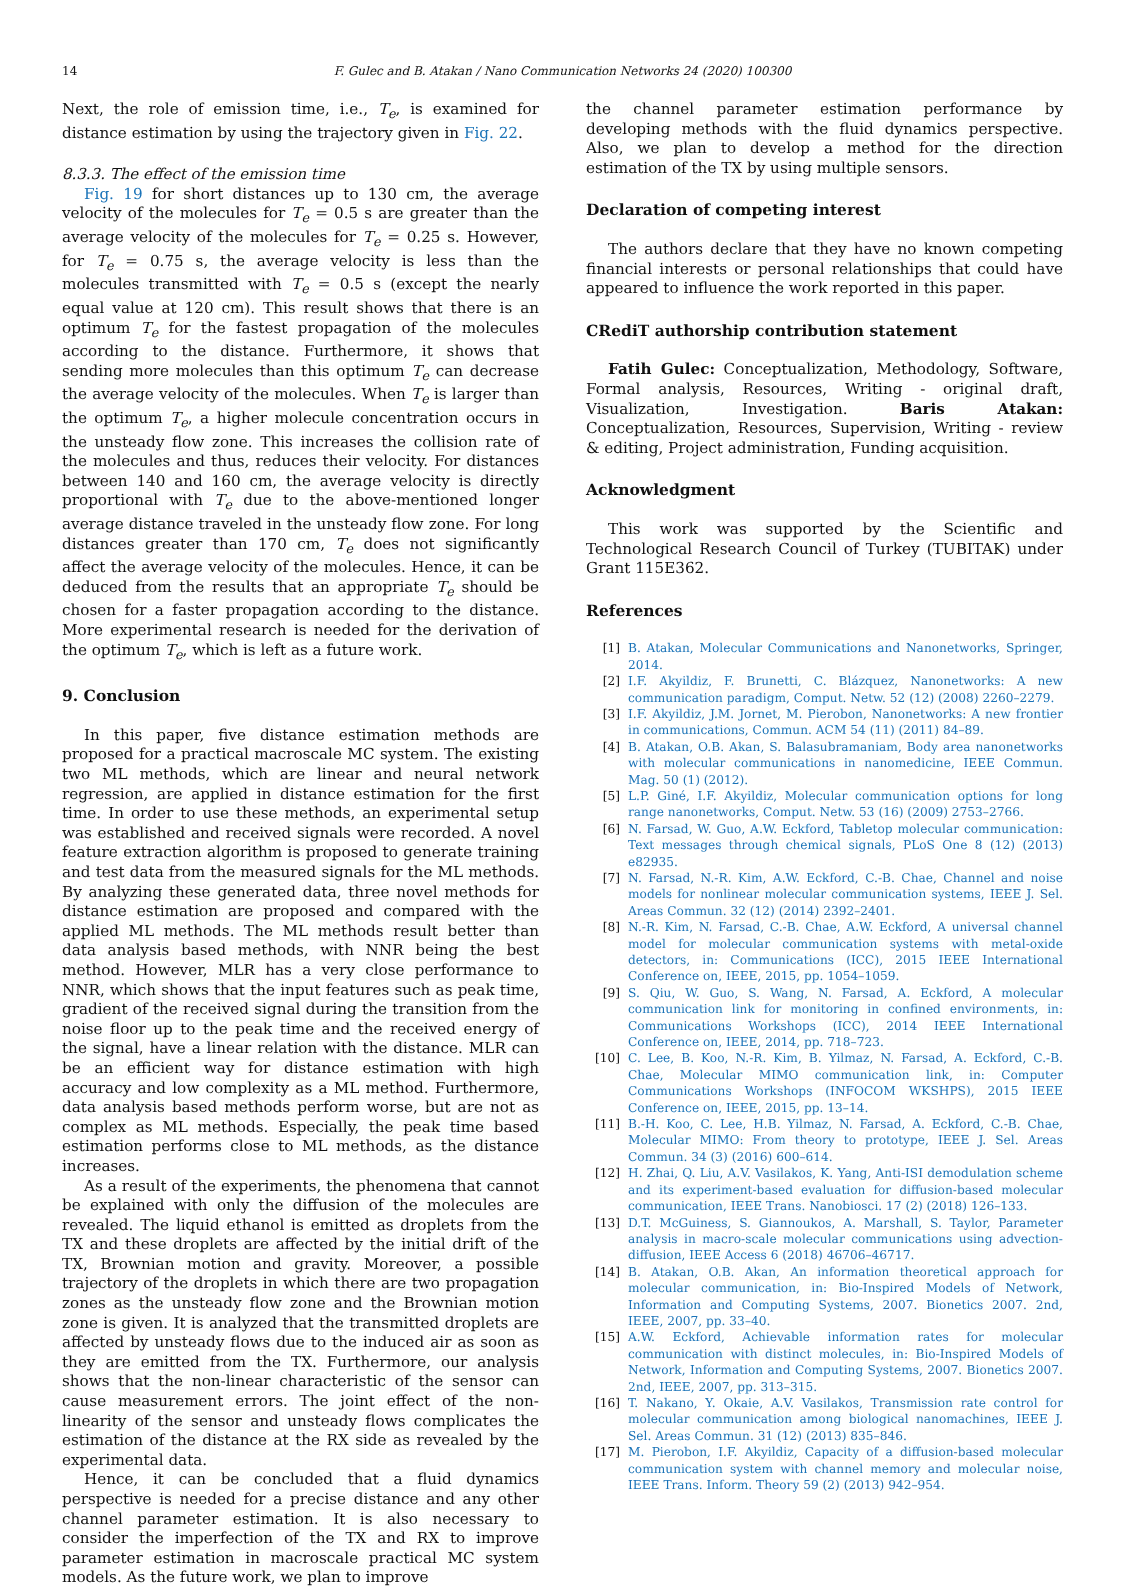14 F. Gulec and B. Atakan / Nano Communication Networks 24 (2020) 100300
Next, the role of emission time, i.e., T<sub>e</sub>, is examined for distance estimation by using the trajectory given in Fig. 22.
8.3.3. The effect of the emission time
Fig. 19 for short distances up to 130 cm, the average velocity of the molecules for T<sub>e</sub> = 0.5 s are greater than the average velocity of the molecules for T<sub>e</sub> = 0.25 s. However, for T<sub>e</sub> = 0.75 s, the average velocity is less than the molecules transmitted with T<sub>e</sub> = 0.5 s (except the nearly equal value at 120 cm). This result shows that there is an optimum T<sub>e</sub> for the fastest propagation of the molecules according to the distance. Furthermore, it shows that sending more molecules than this optimum T<sub>e</sub> can decrease the average velocity of the molecules. When T<sub>e</sub> is larger than the optimum T<sub>e</sub>, a higher molecule concentration occurs in the unsteady flow zone. This increases the collision rate of the molecules and thus, reduces their velocity. For distances between 140 and 160 cm, the average velocity is directly proportional with T<sub>e</sub> due to the above-mentioned longer average distance traveled in the unsteady flow zone. For long distances greater than 170 cm, T<sub>e</sub> does not significantly affect the average velocity of the molecules. Hence, it can be deduced from the results that an appropriate T<sub>e</sub> should be chosen for a faster propagation according to the distance. More experimental research is needed for the derivation of the optimum T<sub>e</sub>, which is left as a future work.
9. Conclusion
In this paper, five distance estimation methods are proposed for a practical macroscale MC system. The existing two ML methods, which are linear and neural network regression, are applied in distance estimation for the first time. In order to use these methods, an experimental setup was established and received signals were recorded. A novel feature extraction algorithm is proposed to generate training and test data from the measured signals for the ML methods. By analyzing these generated data, three novel methods for distance estimation are proposed and compared with the applied ML methods. The ML methods result better than data analysis based methods, with NNR being the best method. However, MLR has a very close performance to NNR, which shows that the input features such as peak time, gradient of the received signal during the transition from the noise floor up to the peak time and the received energy of the signal, have a linear relation with the distance. MLR can be an efficient way for distance estimation with high accuracy and low complexity as a ML method. Furthermore, data analysis based methods perform worse, but are not as complex as ML methods. Especially, the peak time based estimation performs close to ML methods, as the distance increases.
As a result of the experiments, the phenomena that cannot be explained with only the diffusion of the molecules are revealed. The liquid ethanol is emitted as droplets from the TX and these droplets are affected by the initial drift of the TX, Brownian motion and gravity. Moreover, a possible trajectory of the droplets in which there are two propagation zones as the unsteady flow zone and the Brownian motion zone is given. It is analyzed that the transmitted droplets are affected by unsteady flows due to the induced air as soon as they are emitted from the TX. Furthermore, our analysis shows that the non-linear characteristic of the sensor can cause measurement errors. The joint effect of the non-linearity of the sensor and unsteady flows complicates the estimation of the distance at the RX side as revealed by the experimental data.
Hence, it can be concluded that a fluid dynamics perspective is needed for a precise distance and any other channel parameter estimation. It is also necessary to consider the imperfection of the TX and RX to improve parameter estimation in macroscale practical MC system models. As the future work, we plan to improve
the channel parameter estimation performance by developing methods with the fluid dynamics perspective. Also, we plan to develop a method for the direction estimation of the TX by using multiple sensors.
Declaration of competing interest
The authors declare that they have no known competing financial interests or personal relationships that could have appeared to influence the work reported in this paper.
CRediT authorship contribution statement
Fatih Gulec: Conceptualization, Methodology, Software, Formal analysis, Resources, Writing - original draft, Visualization, Investigation. Baris Atakan: Conceptualization, Resources, Supervision, Writing - review & editing, Project administration, Funding acquisition.
Acknowledgment
This work was supported by the Scientific and Technological Research Council of Turkey (TUBITAK) under Grant 115E362.
References
[1] B. Atakan, Molecular Communications and Nanonetworks, Springer, 2014.
[2] I.F. Akyildiz, F. Brunetti, C. Blázquez, Nanonetworks: A new communication paradigm, Comput. Netw. 52 (12) (2008) 2260–2279.
[3] I.F. Akyildiz, J.M. Jornet, M. Pierobon, Nanonetworks: A new frontier in communications, Commun. ACM 54 (11) (2011) 84–89.
[4] B. Atakan, O.B. Akan, S. Balasubramaniam, Body area nanonetworks with molecular communications in nanomedicine, IEEE Commun. Mag. 50 (1) (2012).
[5] L.P. Giné, I.F. Akyildiz, Molecular communication options for long range nanonetworks, Comput. Netw. 53 (16) (2009) 2753–2766.
[6] N. Farsad, W. Guo, A.W. Eckford, Tabletop molecular communication: Text messages through chemical signals, PLoS One 8 (12) (2013) e82935.
[7] N. Farsad, N.-R. Kim, A.W. Eckford, C.-B. Chae, Channel and noise models for nonlinear molecular communication systems, IEEE J. Sel. Areas Commun. 32 (12) (2014) 2392–2401.
[8] N.-R. Kim, N. Farsad, C.-B. Chae, A.W. Eckford, A universal channel model for molecular communication systems with metal-oxide detectors, in: Communications (ICC), 2015 IEEE International Conference on, IEEE, 2015, pp. 1054–1059.
[9] S. Qiu, W. Guo, S. Wang, N. Farsad, A. Eckford, A molecular communication link for monitoring in confined environments, in: Communications Workshops (ICC), 2014 IEEE International Conference on, IEEE, 2014, pp. 718–723.
[10] C. Lee, B. Koo, N.-R. Kim, B. Yilmaz, N. Farsad, A. Eckford, C.-B. Chae, Molecular MIMO communication link, in: Computer Communications Workshops (INFOCOM WKSHPS), 2015 IEEE Conference on, IEEE, 2015, pp. 13–14.
[11] B.-H. Koo, C. Lee, H.B. Yilmaz, N. Farsad, A. Eckford, C.-B. Chae, Molecular MIMO: From theory to prototype, IEEE J. Sel. Areas Commun. 34 (3) (2016) 600–614.
[12] H. Zhai, Q. Liu, A.V. Vasilakos, K. Yang, Anti-ISI demodulation scheme and its experiment-based evaluation for diffusion-based molecular communication, IEEE Trans. Nanobiosci. 17 (2) (2018) 126–133.
[13] D.T. McGuiness, S. Giannoukos, A. Marshall, S. Taylor, Parameter analysis in macro-scale molecular communications using advection-diffusion, IEEE Access 6 (2018) 46706–46717.
[14] B. Atakan, O.B. Akan, An information theoretical approach for molecular communication, in: Bio-Inspired Models of Network, Information and Computing Systems, 2007. Bionetics 2007. 2nd, IEEE, 2007, pp. 33–40.
[15] A.W. Eckford, Achievable information rates for molecular communication with distinct molecules, in: Bio-Inspired Models of Network, Information and Computing Systems, 2007. Bionetics 2007. 2nd, IEEE, 2007, pp. 313–315.
[16] T. Nakano, Y. Okaie, A.V. Vasilakos, Transmission rate control for molecular communication among biological nanomachines, IEEE J. Sel. Areas Commun. 31 (12) (2013) 835–846.
[17] M. Pierobon, I.F. Akyildiz, Capacity of a diffusion-based molecular communication system with channel memory and molecular noise, IEEE Trans. Inform. Theory 59 (2) (2013) 942–954.